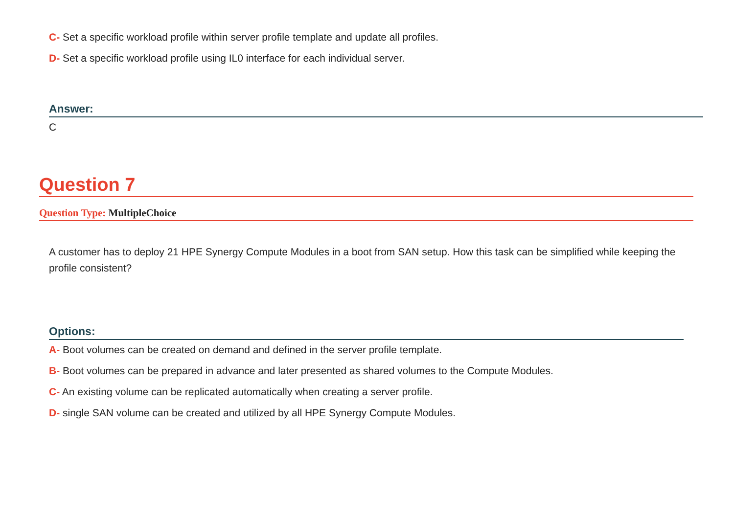C- Set a specific workload profile within server profile template and update all profiles.
D- Set a specific workload profile using IL0 interface for each individual server.
Answer:
C
Question 7
Question Type: MultipleChoice
A customer has to deploy 21 HPE Synergy Compute Modules in a boot from SAN setup. How this task can be simplified while keeping the profile consistent?
Options:
A- Boot volumes can be created on demand and defined in the server profile template.
B- Boot volumes can be prepared in advance and later presented as shared volumes to the Compute Modules.
C- An existing volume can be replicated automatically when creating a server profile.
D- single SAN volume can be created and utilized by all HPE Synergy Compute Modules.